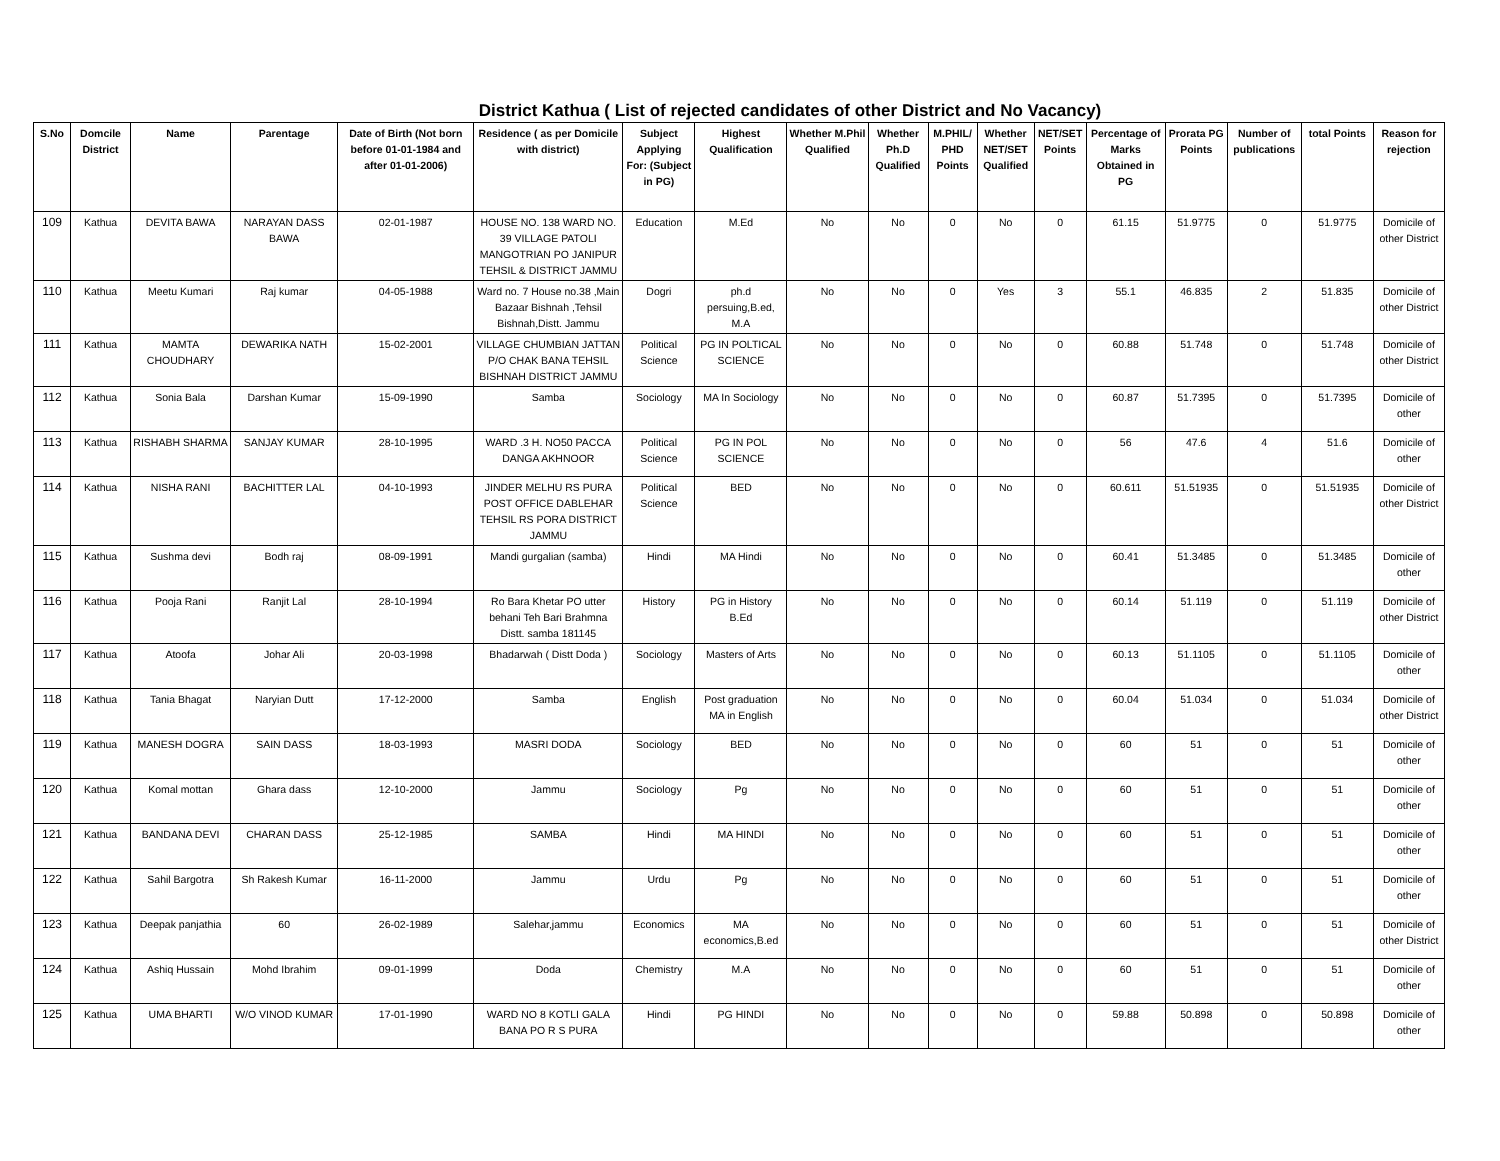District Kathua ( List of rejected candidates of other District and No Vacancy)
| S.No | Domcile District | Name | Parentage | Date of Birth (Not born before 01-01-1984 and after 01-01-2006) | Residence ( as per Domicile with district) | Subject Applying For: (Subject in PG) | Highest Qualification | Whether M.Phil Qualified | Whether Ph.D Qualified | M.PHIL/ PHD Points | Whether NET/SET Qualified | NET/SET Points | Percentage of Marks Obtained in PG | Prorata PG Points | Number of publications | total Points | Reason for rejection |
| --- | --- | --- | --- | --- | --- | --- | --- | --- | --- | --- | --- | --- | --- | --- | --- | --- | --- |
| 109 | Kathua | DEVITA BAWA | NARAYAN DASS BAWA | 02-01-1987 | HOUSE NO. 138 WARD NO. 39 VILLAGE PATOLI MANGOTRIAN PO JANIPUR TEHSIL & DISTRICT JAMMU | Education | M.Ed | No | No | 0 | No | 0 | 61.15 | 51.9775 | 0 | 51.9775 | Domicile of other District |
| 110 | Kathua | Meetu Kumari | Raj kumar | 04-05-1988 | Ward no. 7 House no.38 ,Main Bazaar Bishnah ,Tehsil Bishnah,Distt. Jammu | Dogri | ph.d persuing,B.ed, M.A | No | No | 0 | Yes | 3 | 55.1 | 46.835 | 2 | 51.835 | Domicile of other District |
| 111 | Kathua | MAMTA CHOUDHARY | DEWARIKA NATH | 15-02-2001 | VILLAGE CHUMBIAN JATTAN P/O CHAK BANA TEHSIL BISHNAH DISTRICT JAMMU | Political Science | PG IN POLTICAL SCIENCE | No | No | 0 | No | 0 | 60.88 | 51.748 | 0 | 51.748 | Domicile of other District |
| 112 | Kathua | Sonia Bala | Darshan Kumar | 15-09-1990 | Samba | Sociology | MA In Sociology | No | No | 0 | No | 0 | 60.87 | 51.7395 | 0 | 51.7395 | Domicile of other |
| 113 | Kathua | RISHABH SHARMA | SANJAY KUMAR | 28-10-1995 | WARD .3 H. NO50 PACCA DANGA AKHNOOR | Political Science | PG IN POL SCIENCE | No | No | 0 | No | 0 | 56 | 47.6 | 4 | 51.6 | Domicile of other |
| 114 | Kathua | NISHA RANI | BACHITTER LAL | 04-10-1993 | JINDER MELHU RS PURA POST OFFICE DABLEHAR TEHSIL RS PORA DISTRICT JAMMU | Political Science | BED | No | No | 0 | No | 0 | 60.611 | 51.51935 | 0 | 51.51935 | Domicile of other District |
| 115 | Kathua | Sushma devi | Bodh raj | 08-09-1991 | Mandi gurgalian (samba) | Hindi | MA Hindi | No | No | 0 | No | 0 | 60.41 | 51.3485 | 0 | 51.3485 | Domicile of other |
| 116 | Kathua | Pooja Rani | Ranjit Lal | 28-10-1994 | Ro Bara Khetar PO utter behani Teh Bari Brahmna Distt. samba 181145 | History | PG in History B.Ed | No | No | 0 | No | 0 | 60.14 | 51.119 | 0 | 51.119 | Domicile of other District |
| 117 | Kathua | Atoofa | Johar Ali | 20-03-1998 | Bhadarwah ( Distt Doda ) | Sociology | Masters of Arts | No | No | 0 | No | 0 | 60.13 | 51.1105 | 0 | 51.1105 | Domicile of other |
| 118 | Kathua | Tania Bhagat | Naryian Dutt | 17-12-2000 | Samba | English | Post graduation MA in English | No | No | 0 | No | 0 | 60.04 | 51.034 | 0 | 51.034 | Domicile of other District |
| 119 | Kathua | MANESH DOGRA | SAIN DASS | 18-03-1993 | MASRI DODA | Sociology | BED | No | No | 0 | No | 0 | 60 | 51 | 0 | 51 | Domicile of other |
| 120 | Kathua | Komal mottan | Ghara dass | 12-10-2000 | Jammu | Sociology | Pg | No | No | 0 | No | 0 | 60 | 51 | 0 | 51 | Domicile of other |
| 121 | Kathua | BANDANA DEVI | CHARAN DASS | 25-12-1985 | SAMBA | Hindi | MA HINDI | No | No | 0 | No | 0 | 60 | 51 | 0 | 51 | Domicile of other |
| 122 | Kathua | Sahil Bargotra | Sh Rakesh Kumar | 16-11-2000 | Jammu | Urdu | Pg | No | No | 0 | No | 0 | 60 | 51 | 0 | 51 | Domicile of other |
| 123 | Kathua | Deepak panjathia | 60 | 26-02-1989 | Salehar,jammu | Economics | MA economics,B.ed | No | No | 0 | No | 0 | 60 | 51 | 0 | 51 | Domicile of other District |
| 124 | Kathua | Ashiq Hussain | Mohd Ibrahim | 09-01-1999 | Doda | Chemistry | M.A | No | No | 0 | No | 0 | 60 | 51 | 0 | 51 | Domicile of other |
| 125 | Kathua | UMA BHARTI | W/O VINOD KUMAR | 17-01-1990 | WARD NO 8 KOTLI GALA BANA PO R S PURA | Hindi | PG HINDI | No | No | 0 | No | 0 | 59.88 | 50.898 | 0 | 50.898 | Domicile of other |